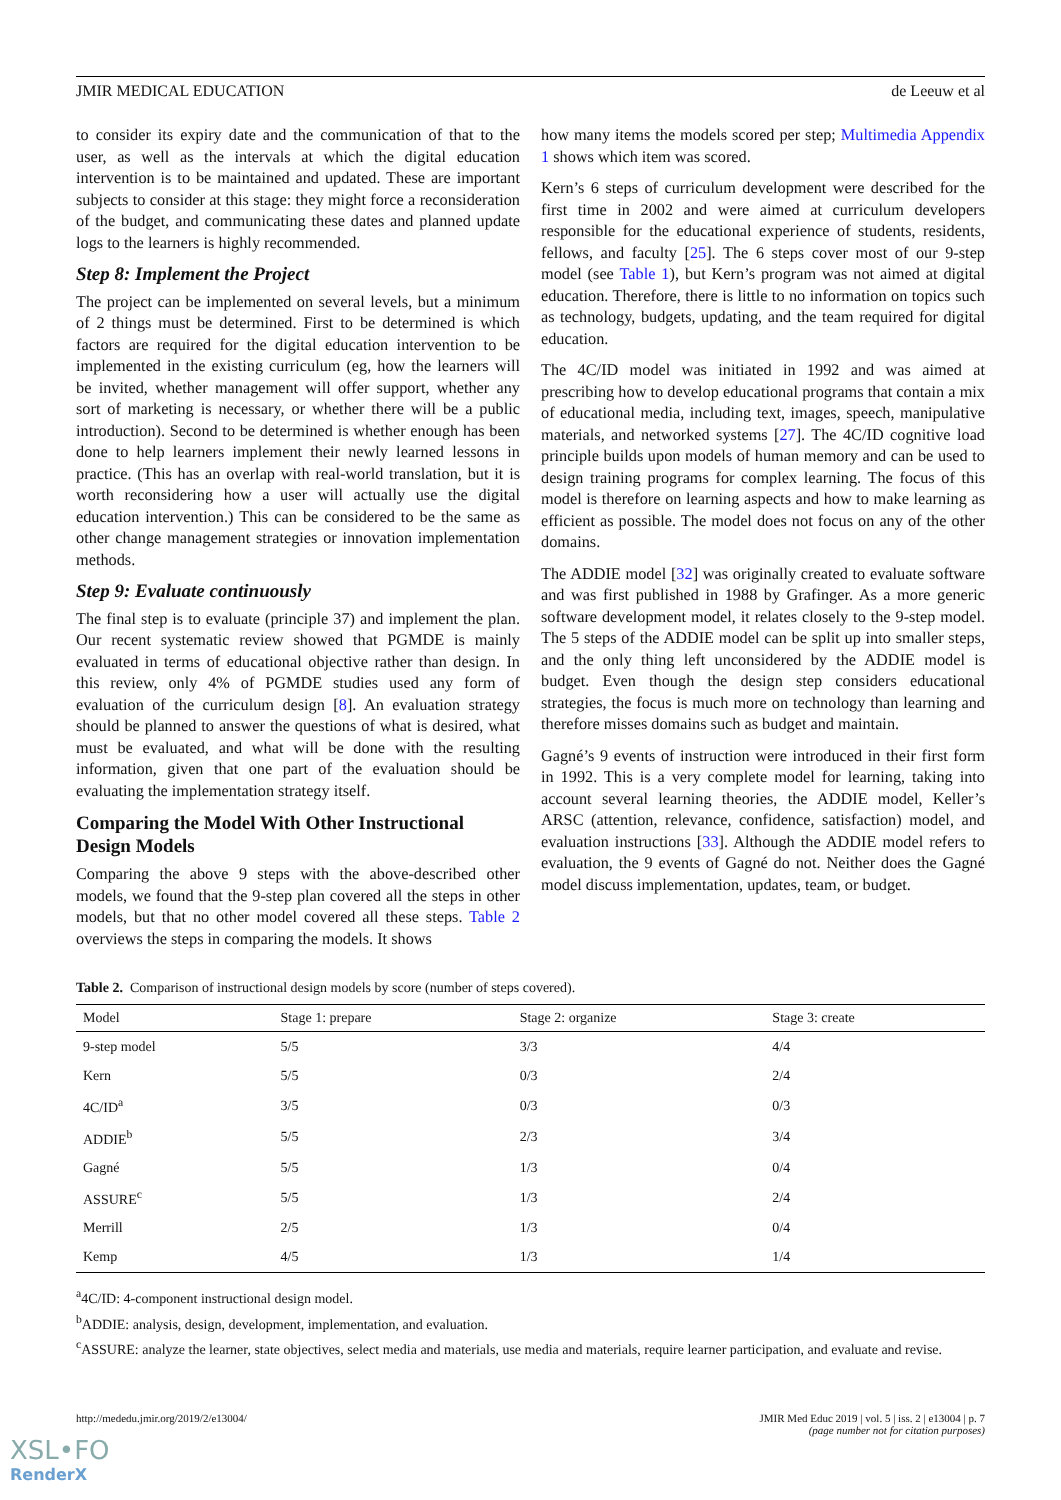JMIR MEDICAL EDUCATION de Leeuw et al
to consider its expiry date and the communication of that to the user, as well as the intervals at which the digital education intervention is to be maintained and updated. These are important subjects to consider at this stage: they might force a reconsideration of the budget, and communicating these dates and planned update logs to the learners is highly recommended.
Step 8: Implement the Project
The project can be implemented on several levels, but a minimum of 2 things must be determined. First to be determined is which factors are required for the digital education intervention to be implemented in the existing curriculum (eg, how the learners will be invited, whether management will offer support, whether any sort of marketing is necessary, or whether there will be a public introduction). Second to be determined is whether enough has been done to help learners implement their newly learned lessons in practice. (This has an overlap with real-world translation, but it is worth reconsidering how a user will actually use the digital education intervention.) This can be considered to be the same as other change management strategies or innovation implementation methods.
Step 9: Evaluate continuously
The final step is to evaluate (principle 37) and implement the plan. Our recent systematic review showed that PGMDE is mainly evaluated in terms of educational objective rather than design. In this review, only 4% of PGMDE studies used any form of evaluation of the curriculum design [8]. An evaluation strategy should be planned to answer the questions of what is desired, what must be evaluated, and what will be done with the resulting information, given that one part of the evaluation should be evaluating the implementation strategy itself.
Comparing the Model With Other Instructional Design Models
Comparing the above 9 steps with the above-described other models, we found that the 9-step plan covered all the steps in other models, but that no other model covered all these steps. Table 2 overviews the steps in comparing the models. It shows
how many items the models scored per step; Multimedia Appendix 1 shows which item was scored.
Kern’s 6 steps of curriculum development were described for the first time in 2002 and were aimed at curriculum developers responsible for the educational experience of students, residents, fellows, and faculty [25]. The 6 steps cover most of our 9-step model (see Table 1), but Kern’s program was not aimed at digital education. Therefore, there is little to no information on topics such as technology, budgets, updating, and the team required for digital education.
The 4C/ID model was initiated in 1992 and was aimed at prescribing how to develop educational programs that contain a mix of educational media, including text, images, speech, manipulative materials, and networked systems [27]. The 4C/ID cognitive load principle builds upon models of human memory and can be used to design training programs for complex learning. The focus of this model is therefore on learning aspects and how to make learning as efficient as possible. The model does not focus on any of the other domains.
The ADDIE model [32] was originally created to evaluate software and was first published in 1988 by Grafinger. As a more generic software development model, it relates closely to the 9-step model. The 5 steps of the ADDIE model can be split up into smaller steps, and the only thing left unconsidered by the ADDIE model is budget. Even though the design step considers educational strategies, the focus is much more on technology than learning and therefore misses domains such as budget and maintain.
Gagné’s 9 events of instruction were introduced in their first form in 1992. This is a very complete model for learning, taking into account several learning theories, the ADDIE model, Keller’s ARSC (attention, relevance, confidence, satisfaction) model, and evaluation instructions [33]. Although the ADDIE model refers to evaluation, the 9 events of Gagné do not. Neither does the Gagné model discuss implementation, updates, team, or budget.
Table 2. Comparison of instructional design models by score (number of steps covered).
| Model | Stage 1: prepare | Stage 2: organize | Stage 3: create |
| --- | --- | --- | --- |
| 9-step model | 5/5 | 3/3 | 4/4 |
| Kern | 5/5 | 0/3 | 2/4 |
| 4C/ID<sup>a</sup> | 3/5 | 0/3 | 0/3 |
| ADDIE<sup>b</sup> | 5/5 | 2/3 | 3/4 |
| Gagné | 5/5 | 1/3 | 0/4 |
| ASSURE<sup>c</sup> | 5/5 | 1/3 | 2/4 |
| Merrill | 2/5 | 1/3 | 0/4 |
| Kemp | 4/5 | 1/3 | 1/4 |
<sup>a</sup> 4C/ID: 4-component instructional design model.
<sup>b</sup> ADDIE: analysis, design, development, implementation, and evaluation.
<sup>c</sup> ASSURE: analyze the learner, state objectives, select media and materials, use media and materials, require learner participation, and evaluate and revise.
http://mededu.jmir.org/2019/2/e13004/ JMIR Med Educ 2019 | vol. 5 | iss. 2 | e13004 | p. 7
(page number not for citation purposes)
XSL•FO
RenderX